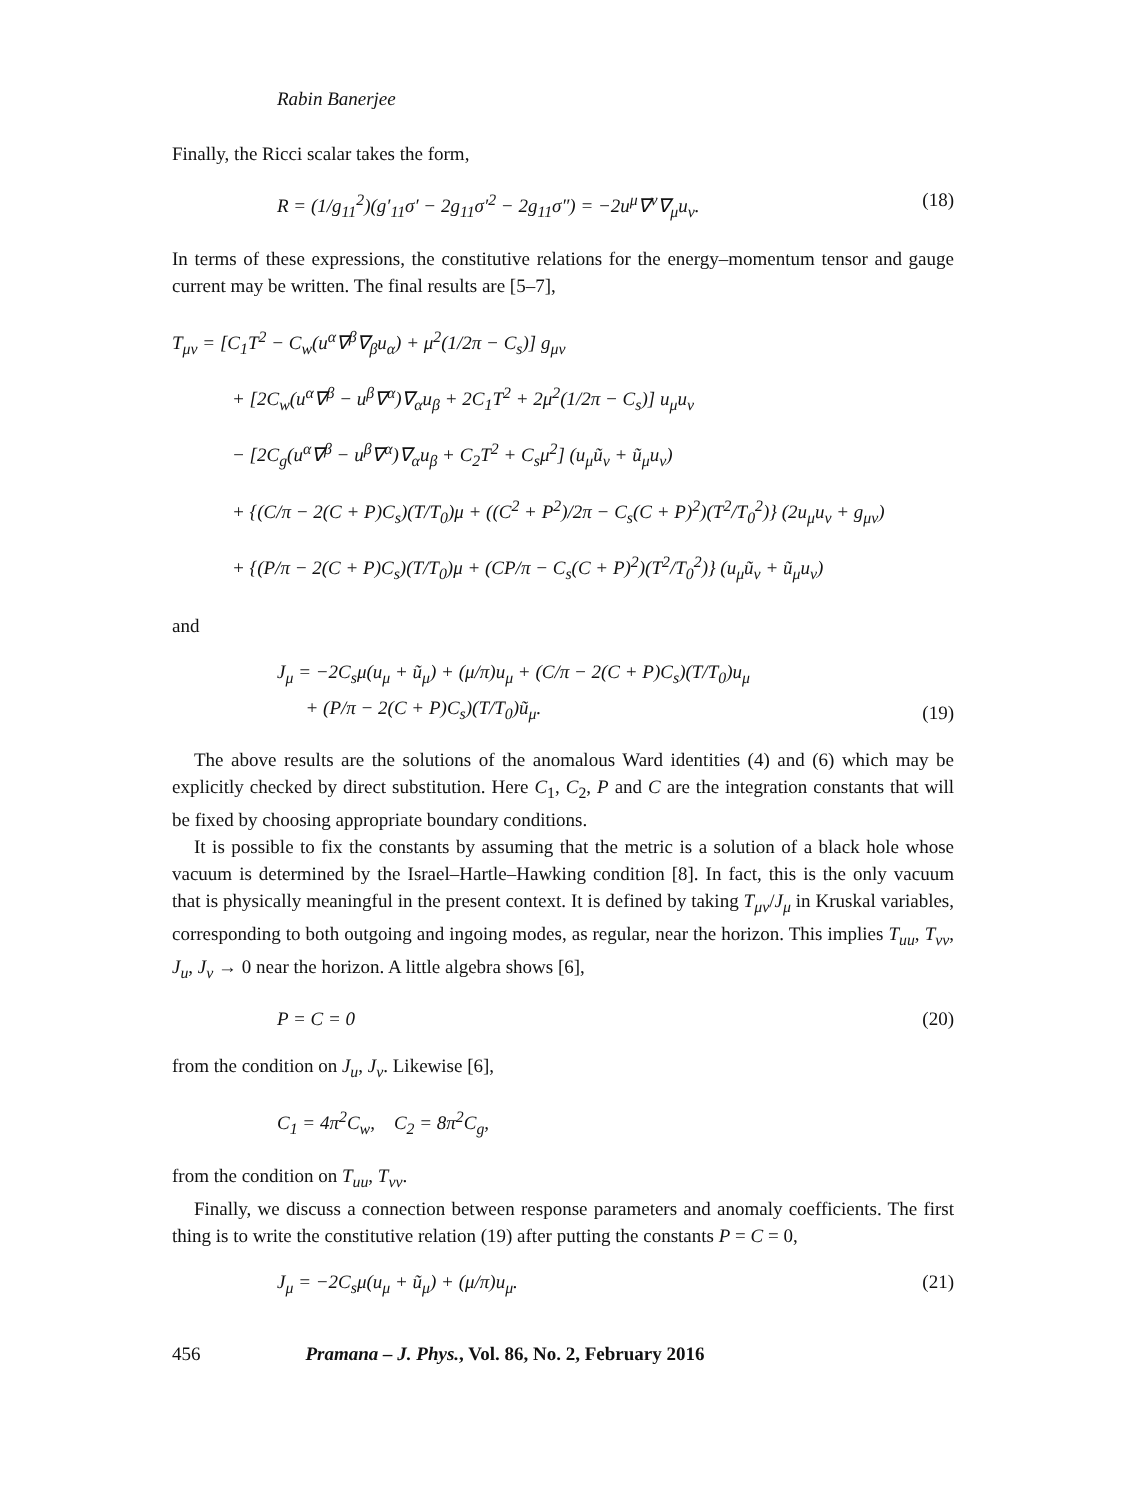Rabin Banerjee
Finally, the Ricci scalar takes the form,
R = (1/g<sub>11</sub><sup>2</sup>)(g′<sub>11</sub>σ′ − 2g<sub>11</sub>σ′<sup>2</sup> − 2g<sub>11</sub>σ″) = −2u<sup>μ</sup>∇<sup>ν</sup>∇<sub>μ</sub>u<sub>ν</sub>. (18)
In terms of these expressions, the constitutive relations for the energy–momentum tensor and gauge current may be written. The final results are [5–7],
T<sub>μν</sub> = [C<sub>1</sub>T<sup>2</sup> − C<sub>w</sub>(u<sup>α</sup>∇<sup>β</sup>∇<sub>β</sub>u<sub>α</sub>) + μ<sup>2</sup>(1/2π − C<sub>s</sub>)] g<sub>μν</sub>
+ [2C<sub>w</sub>(u<sup>α</sup>∇<sup>β</sup> − u<sup>β</sup>∇<sup>α</sup>)∇<sub>α</sub>u<sub>β</sub> + 2C<sub>1</sub>T<sup>2</sup> + 2μ<sup>2</sup>(1/2π − C<sub>s</sub>)] u<sub>μ</sub>u<sub>ν</sub>
− [2C<sub>g</sub>(u<sup>α</sup>∇<sup>β</sup> − u<sup>β</sup>∇<sup>α</sup>)∇<sub>α</sub>u<sub>β</sub> + C<sub>2</sub>T<sup>2</sup> + C<sub>s</sub>μ<sup>2</sup>] (u<sub>μ</sub>ũ<sub>ν</sub> + ũ<sub>μ</sub>u<sub>ν</sub>)
+ {(C/π − 2(C + P)C<sub>s</sub>)(T/T<sub>0</sub>)μ + ((C<sup>2</sup> + P<sup>2</sup>)/2π − C<sub>s</sub>(C + P)<sup>2</sup>)(T<sup>2</sup>/T<sub>0</sub><sup>2</sup>)} (2u<sub>μ</sub>u<sub>ν</sub> + g<sub>μν</sub>)
+ {(P/π − 2(C + P)C<sub>s</sub>)(T/T<sub>0</sub>)μ + (CP/π − C<sub>s</sub>(C + P)<sup>2</sup>)(T<sup>2</sup>/T<sub>0</sub><sup>2</sup>)} (u<sub>μ</sub>ũ<sub>ν</sub> + ũ<sub>μ</sub>u<sub>ν</sub>)
and
J<sub>μ</sub> = −2C<sub>s</sub>μ(u<sub>μ</sub> + ũ<sub>μ</sub>) + (μ/π)u<sub>μ</sub> + (C/π − 2(C + P)C<sub>s</sub>)(T/T<sub>0</sub>)u<sub>μ</sub>
+ (P/π − 2(C + P)C<sub>s</sub>)(T/T<sub>0</sub>)ũ<sub>μ</sub>. (19)
The above results are the solutions of the anomalous Ward identities (4) and (6) which may be explicitly checked by direct substitution. Here C<sub>1</sub>, C<sub>2</sub>, P and C are the integration constants that will be fixed by choosing appropriate boundary conditions.
It is possible to fix the constants by assuming that the metric is a solution of a black hole whose vacuum is determined by the Israel–Hartle–Hawking condition [8]. In fact, this is the only vacuum that is physically meaningful in the present context. It is defined by taking T<sub>μν</sub>/J<sub>μ</sub> in Kruskal variables, corresponding to both outgoing and ingoing modes, as regular, near the horizon. This implies T<sub>uu</sub>, T<sub>vv</sub>, J<sub>u</sub>, J<sub>v</sub> → 0 near the horizon. A little algebra shows [6],
P = C = 0 (20)
from the condition on J<sub>u</sub>, J<sub>v</sub>. Likewise [6],
C<sub>1</sub> = 4π<sup>2</sup>C<sub>w</sub>, C<sub>2</sub> = 8π<sup>2</sup>C<sub>g</sub>,
from the condition on T<sub>uu</sub>, T<sub>vv</sub>.
Finally, we discuss a connection between response parameters and anomaly coefficients. The first thing is to write the constitutive relation (19) after putting the constants P = C = 0,
J<sub>μ</sub> = −2C<sub>s</sub>μ(u<sub>μ</sub> + ũ<sub>μ</sub>) + (μ/π)u<sub>μ</sub>. (21)
456 Pramana – J. Phys., Vol. 86, No. 2, February 2016